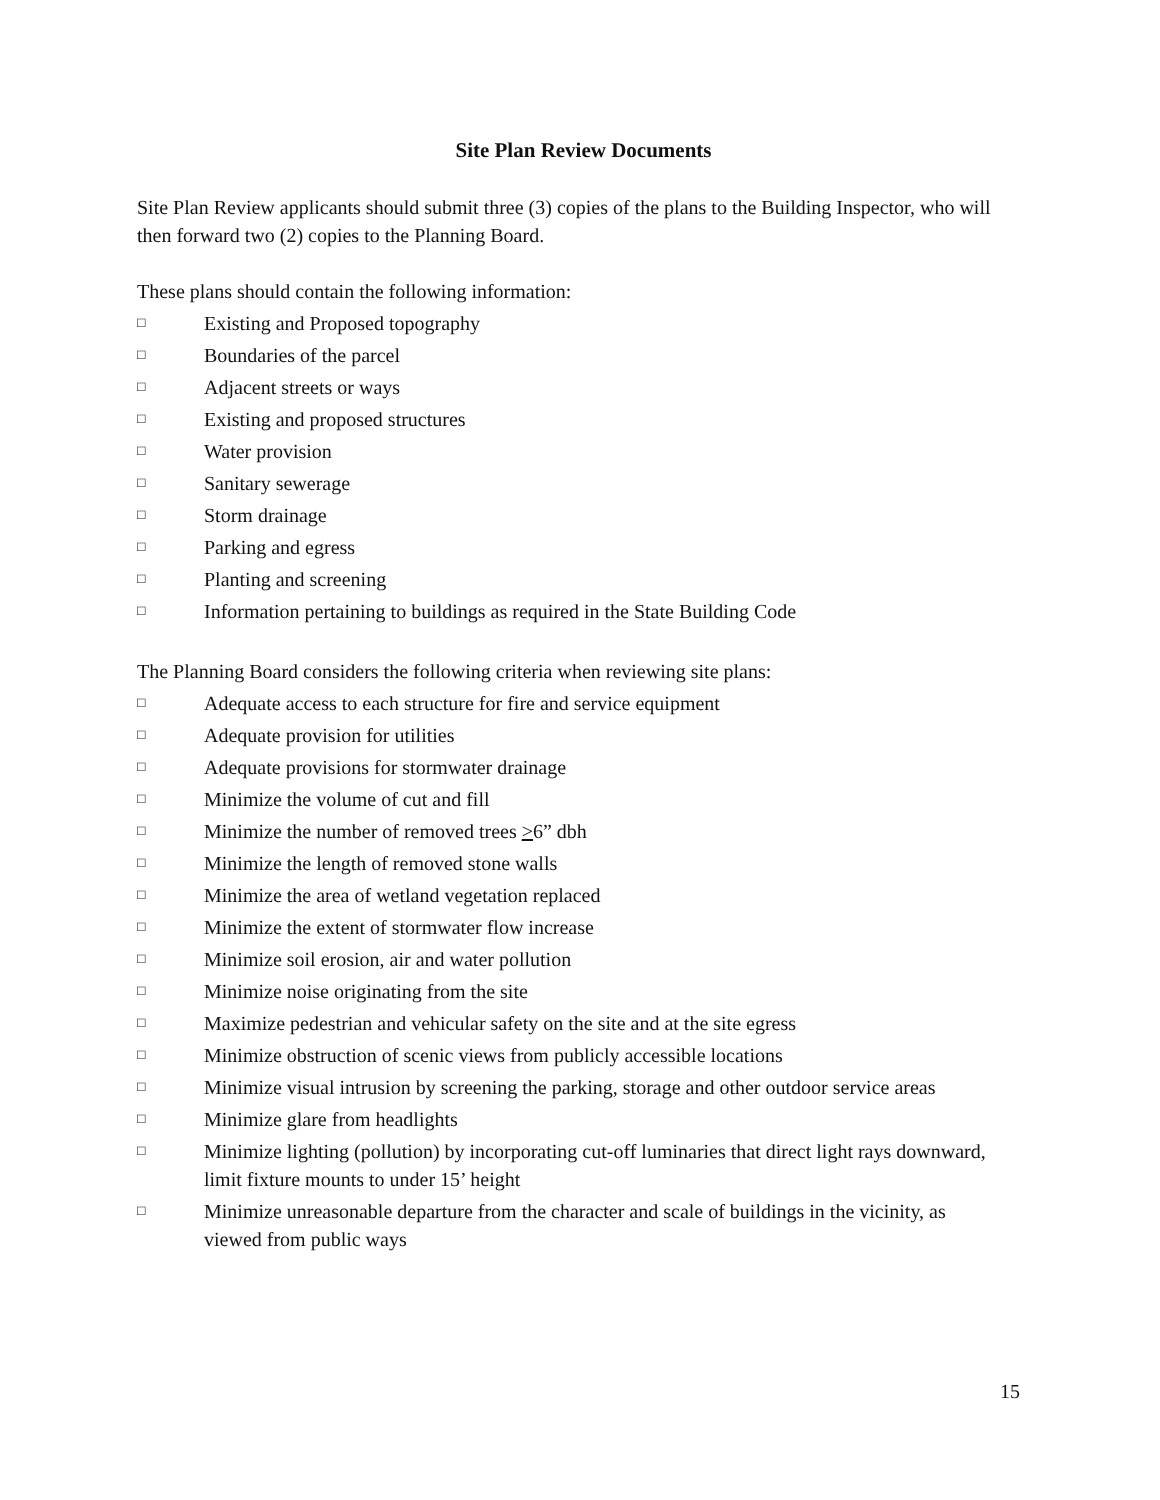Site Plan Review Documents
Site Plan Review applicants should submit three (3) copies of the plans to the Building Inspector, who will then forward two (2) copies to the Planning Board.
These plans should contain the following information:
□ Existing and Proposed topography
□ Boundaries of the parcel
□ Adjacent streets or ways
□ Existing and proposed structures
□ Water provision
□ Sanitary sewerage
□ Storm drainage
□ Parking and egress
□ Planting and screening
□ Information pertaining to buildings as required in the State Building Code
The Planning Board considers the following criteria when reviewing site plans:
□ Adequate access to each structure for fire and service equipment
□ Adequate provision for utilities
□ Adequate provisions for stormwater drainage
□ Minimize the volume of cut and fill
□ Minimize the number of removed trees >6” dbh
□ Minimize the length of removed stone walls
□ Minimize the area of wetland vegetation replaced
□ Minimize the extent of stormwater flow increase
□ Minimize soil erosion, air and water pollution
□ Minimize noise originating from the site
□ Maximize pedestrian and vehicular safety on the site and at the site egress
□ Minimize obstruction of scenic views from publicly accessible locations
□ Minimize visual intrusion by screening the parking, storage and other outdoor service areas
□ Minimize glare from headlights
□ Minimize lighting (pollution) by incorporating cut-off luminaries that direct light rays downward, limit fixture mounts to under 15’ height
□ Minimize unreasonable departure from the character and scale of buildings in the vicinity, as viewed from public ways
15